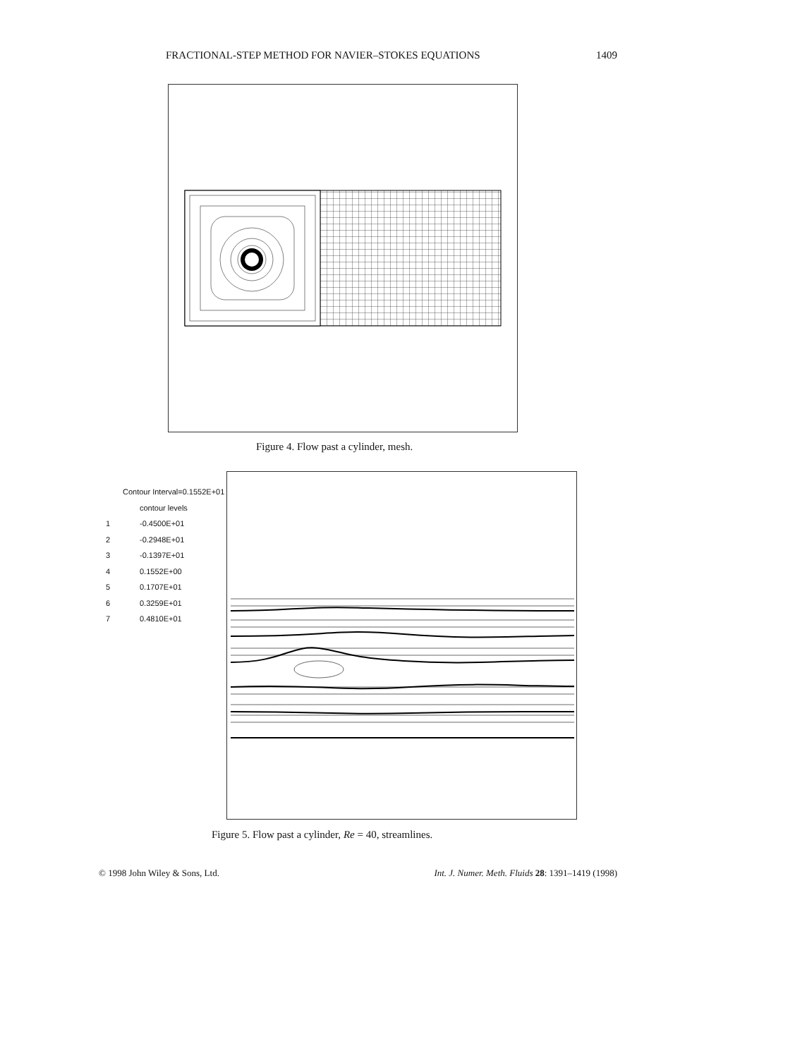FRACTIONAL-STEP METHOD FOR NAVIER–STOKES EQUATIONS 1409
Figure 4. Flow past a cylinder, mesh.
Contour Interval=0.1552E+01
contour levels
1 -0.4500E+01
2 -0.2948E+01
3 -0.1397E+01
4 0.1552E+00
5 0.1707E+01
6 0.3259E+01
7 0.4810E+01
Figure 5. Flow past a cylinder, Re = 40, streamlines.
© 1998 John Wiley & Sons, Ltd. Int. J. Numer. Meth. Fluids 28: 1391–1419 (1998)